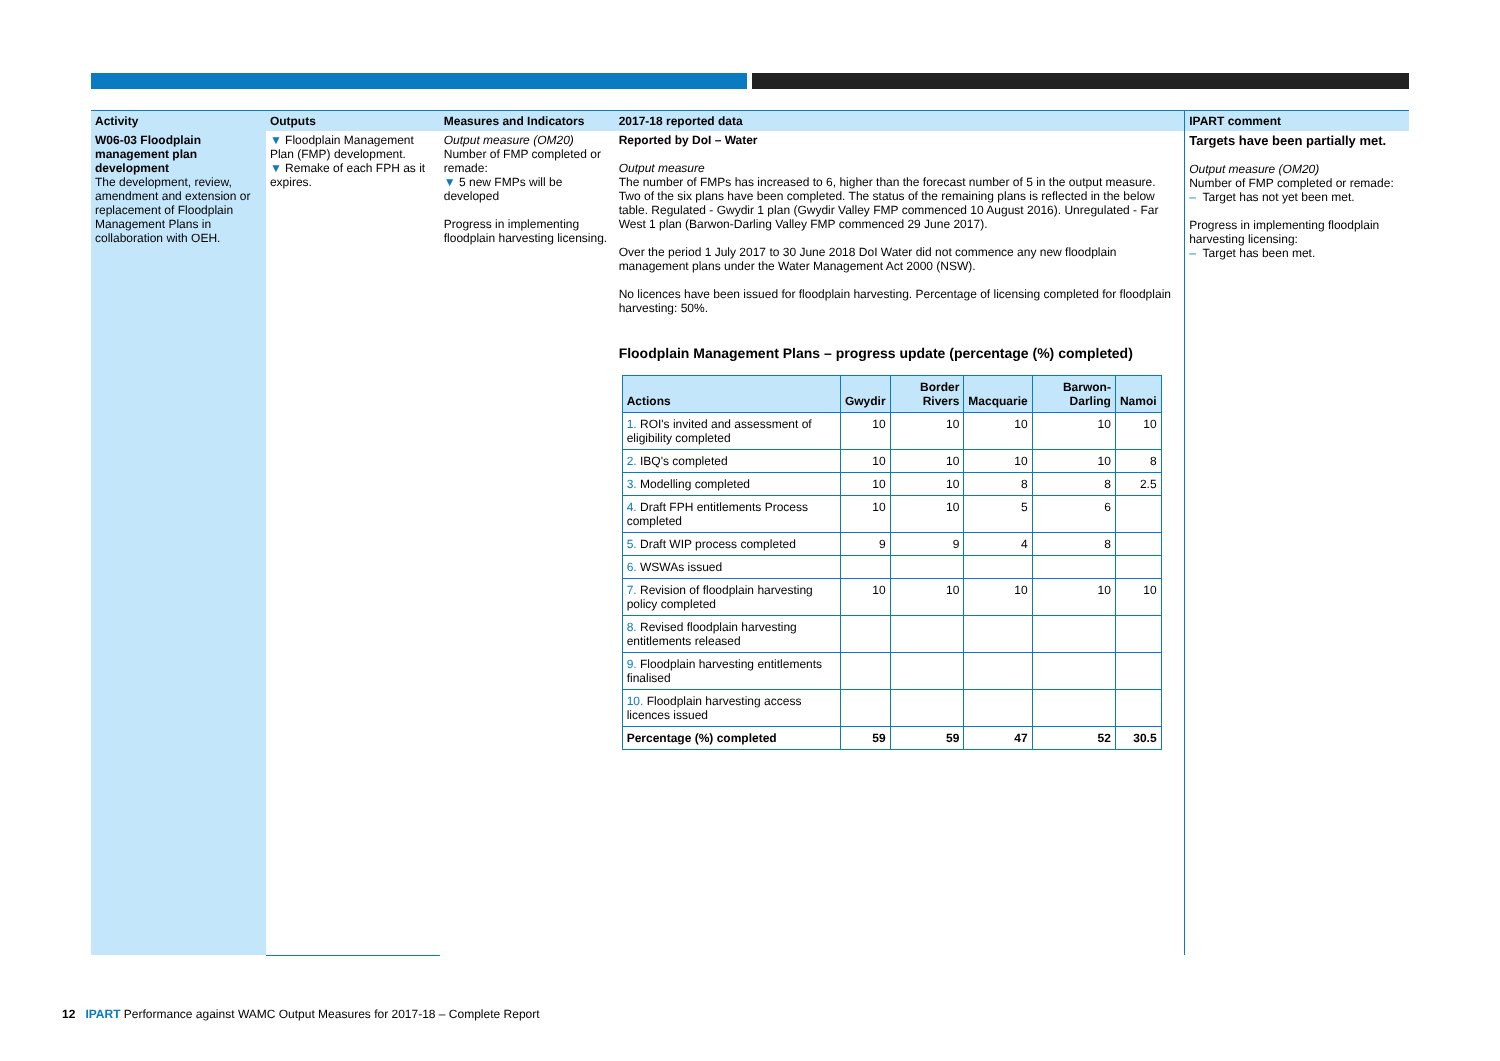Activity
W06-03 Floodplain management plan development
The development, review, amendment and extension or replacement of Floodplain Management Plans in collaboration with OEH.
Outputs
▼ Floodplain Management Plan (FMP) development.
▼ Remake of each FPH as it expires.
Measures and Indicators
Output measure (OM20)
Number of FMP completed or remade:
▼ 5 new FMPs will be developed
Progress in implementing floodplain harvesting licensing.
2017-18 reported data
Reported by DoI – Water
Output measure
The number of FMPs has increased to 6, higher than the forecast number of 5 in the output measure. Two of the six plans have been completed. The status of the remaining plans is reflected in the below table. Regulated - Gwydir 1 plan (Gwydir Valley FMP commenced 10 August 2016). Unregulated - Far West 1 plan (Barwon-Darling Valley FMP commenced 29 June 2017).
Over the period 1 July 2017 to 30 June 2018 DoI Water did not commence any new floodplain management plans under the Water Management Act 2000 (NSW).
No licences have been issued for floodplain harvesting. Percentage of licensing completed for floodplain harvesting: 50%.
Floodplain Management Plans – progress update (percentage (%) completed)
| Actions | Gwydir | Border Rivers | Macquarie | Barwon-Darling | Namoi |
| --- | --- | --- | --- | --- | --- |
| 1. ROI's invited and assessment of eligibility completed | 10 | 10 | 10 | 10 | 10 |
| 2. IBQ's completed | 10 | 10 | 10 | 10 | 8 |
| 3. Modelling completed | 10 | 10 | 8 | 8 | 2.5 |
| 4. Draft FPH entitlements Process completed | 10 | 10 | 5 | 6 | |
| 5. Draft WIP process completed | 9 | 9 | 4 | 8 | |
| 6. WSWAs issued | | | | | |
| 7. Revision of floodplain harvesting policy completed | 10 | 10 | 10 | 10 | 10 |
| 8. Revised floodplain harvesting entitlements released | | | | | |
| 9. Floodplain harvesting entitlements finalised | | | | | |
| 10. Floodplain harvesting access licences issued | | | | | |
| Percentage (%) completed | 59 | 59 | 47 | 52 | 30.5 |
IPART comment
Targets have been partially met.
Output measure (OM20)
Number of FMP completed or remade:
– Target has not yet been met.
Progress in implementing floodplain harvesting licensing:
– Target has been met.
12 IPART Performance against WAMC Output Measures for 2017-18 – Complete Report